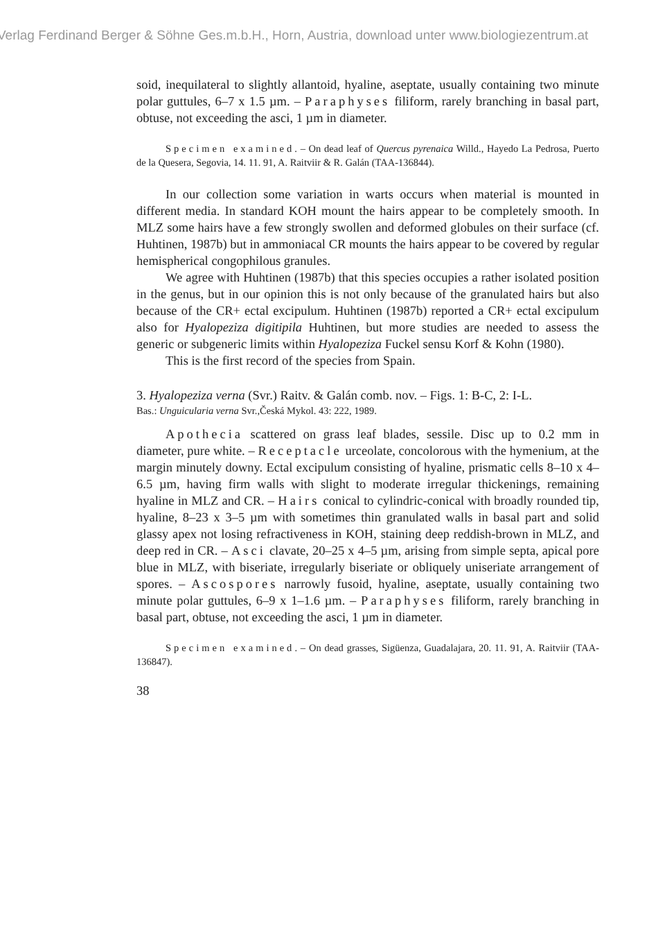Verlag Ferdinand Berger & Söhne Ges.m.b.H., Horn, Austria, download unter www.biologiezentrum.at
soid, inequilateral to slightly allantoid, hyaline, aseptate, usually containing two minute polar guttules, 6–7 x 1.5 µm. – Paraphyses filiform, rarely branching in basal part, obtuse, not exceeding the asci, 1 µm in diameter.
Specimen examined. – On dead leaf of Quercus pyrenaica Willd., Hayedo La Pedrosa, Puerto de la Quesera, Segovia, 14. 11. 91, A. Raitviir & R. Galán (TAA-136844).
In our collection some variation in warts occurs when material is mounted in different media. In standard KOH mount the hairs appear to be completely smooth. In MLZ some hairs have a few strongly swollen and deformed globules on their surface (cf. Huhtinen, 1987b) but in ammoniacal CR mounts the hairs appear to be covered by regular hemispherical congophilous granules.
We agree with Huhtinen (1987b) that this species occupies a rather isolated position in the genus, but in our opinion this is not only because of the granulated hairs but also because of the CR+ ectal excipulum. Huhtinen (1987b) reported a CR+ ectal excipulum also for Hyalopeziza digitipila Huhtinen, but more studies are needed to assess the generic or subgeneric limits within Hyalopeziza Fuckel sensu Korf & Kohn (1980).
This is the first record of the species from Spain.
3. Hyalopeziza verna (Svr.) Raitv. & Galán comb. nov. – Figs. 1: B-C, 2: I-L.
Bas.: Unguicularia verna Svr.,Česká Mykol. 43: 222, 1989.
Apothecia scattered on grass leaf blades, sessile. Disc up to 0.2 mm in diameter, pure white. – Receptacle urceolate, concolorous with the hymenium, at the margin minutely downy. Ectal excipulum consisting of hyaline, prismatic cells 8–10 x 4–6.5 µm, having firm walls with slight to moderate irregular thickenings, remaining hyaline in MLZ and CR. – Hairs conical to cylindric-conical with broadly rounded tip, hyaline, 8–23 x 3–5 µm with sometimes thin granulated walls in basal part and solid glassy apex not losing refractiveness in KOH, staining deep reddish-brown in MLZ, and deep red in CR. – Asci clavate, 20–25 x 4–5 µm, arising from simple septa, apical pore blue in MLZ, with biseriate, irregularly biseriate or obliquely uniseriate arrangement of spores. – Ascospores narrowly fusoid, hyaline, aseptate, usually containing two minute polar guttules, 6–9 x 1–1.6 µm. – Paraphyses filiform, rarely branching in basal part, obtuse, not exceeding the asci, 1 µm in diameter.
Specimen examined. – On dead grasses, Sigüenza, Guadalajara, 20. 11. 91, A. Raitviir (TAA-136847).
38